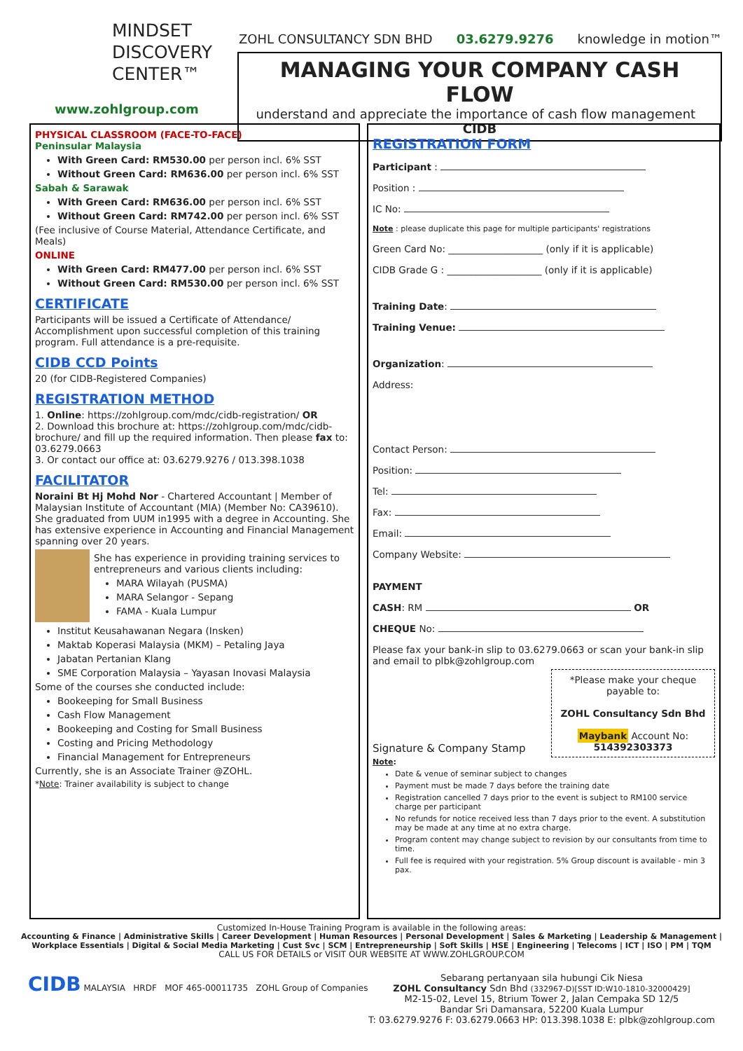MINDSET
DISCOVERY
CENTER™
www.zohlgroup.com
ZOHL CONSULTANCY SDN BHD 03.6279.9276 knowledge in motion™
MANAGING YOUR COMPANY CASH FLOW
understand and appreciate the importance of cash flow management CIDB
PHYSICAL CLASSROOM (FACE-TO-FACE)
Peninsular Malaysia
With Green Card: RM530.00 per person incl. 6% SST
Without Green Card: RM636.00 per person incl. 6% SST
Sabah & Sarawak
With Green Card: RM636.00 per person incl. 6% SST
Without Green Card: RM742.00 per person incl. 6% SST
(Fee inclusive of Course Material, Attendance Certificate, and Meals)
ONLINE
With Green Card: RM477.00 per person incl. 6% SST
Without Green Card: RM530.00 per person incl. 6% SST
CERTIFICATE
Participants will be issued a Certificate of Attendance/ Accomplishment upon successful completion of this training program. Full attendance is a pre-requisite.
CIDB CCD Points
20 (for CIDB-Registered Companies)
REGISTRATION METHOD
1. Online: https://zohlgroup.com/mdc/cidb-registration/ OR
2. Download this brochure at: https://zohlgroup.com/mdc/cidb-brochure/ and fill up the required information. Then please fax to: 03.6279.0663
3. Or contact our office at: 03.6279.9276 / 013.398.1038
FACILITATOR
Noraini Bt Hj Mohd Nor - Chartered Accountant | Member of Malaysian Institute of Accountant (MIA) (Member No: CA39610). She graduated from UUM in1995 with a degree in Accounting. She has extensive experience in Accounting and Financial Management spanning over 20 years.
She has experience in providing training services to entrepreneurs and various clients including:
MARA Wilayah (PUSMA)
MARA Selangor - Sepang
FAMA - Kuala Lumpur
Institut Keusahawanan Negara (Insken)
Maktab Koperasi Malaysia (MKM) – Petaling Jaya
Jabatan Pertanian Klang
SME Corporation Malaysia – Yayasan Inovasi Malaysia
Some of the courses she conducted include:
Bookeeping for Small Business
Cash Flow Management
Bookeeping and Costing for Small Business
Costing and Pricing Methodology
Financial Management for Entrepreneurs
Currently, she is an Associate Trainer @ZOHL.
*Note: Trainer availability is subject to change
REGISTRATION FORM
Participant :
Position :
IC No:
Note : please duplicate this page for multiple participants' registrations
Green Card No: ____________________ (only if it is applicable)
CIDB Grade G : ____________________ (only if it is applicable)
Training Date:
Training Venue:
Organization:
Address:
Contact Person:
Position:
Tel:
Fax:
Email:
Company Website:
PAYMENT
CASH: RM OR
CHEQUE No:
Please fax your bank-in slip to 03.6279.0663 or scan your bank-in slip and email to plbk@zohlgroup.com
Signature & Company Stamp
*Please make your cheque payable to:
ZOHL Consultancy Sdn Bhd
Maybank Account No: 514392303373
Note:
Date & venue of seminar subject to changes
Payment must be made 7 days before the training date
Registration cancelled 7 days prior to the event is subject to RM100 service charge per participant
No refunds for notice received less than 7 days prior to the event. A substitution may be made at any time at no extra charge.
Program content may change subject to revision by our consultants from time to time.
Full fee is required with your registration. 5% Group discount is available - min 3 pax.
Customized In-House Training Program is available in the following areas:
Accounting & Finance | Administrative Skills | Career Development | Human Resources | Personal Development | Sales & Marketing | Leadership & Management | Workplace Essentials | Digital & Social Media Marketing | Cust Svc | SCM | Entrepreneurship | Soft Skills | HSE | Engineering | Telecoms | ICT | ISO | PM | TQM
CALL US FOR DETAILS or VISIT OUR WEBSITE AT WWW.ZOHLGROUP.COM
CIDB MALAYSIA HRDF MOF 465-00011735 ZOHL Group of Companies
Sebarang pertanyaan sila hubungi Cik Niesa
ZOHL Consultancy Sdn Bhd (332967-D)[SST ID:W10-1810-32000429]
M2-15-02, Level 15, 8trium Tower 2, Jalan Cempaka SD 12/5
Bandar Sri Damansara, 52200 Kuala Lumpur
T: 03.6279.9276 F: 03.6279.0663 HP: 013.398.1038 E: plbk@zohlgroup.com